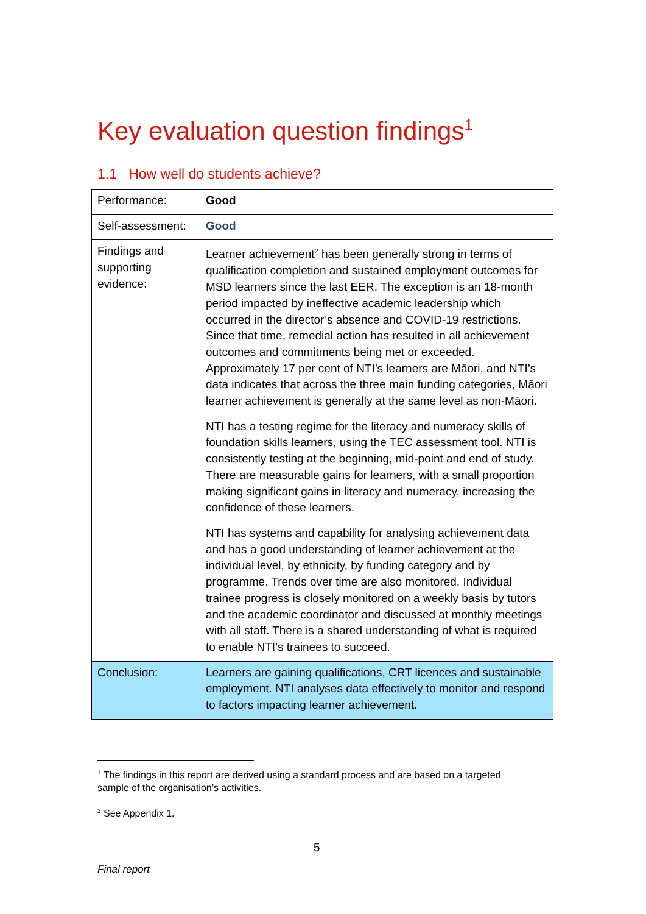Key evaluation question findings<sup>1</sup>
1.1 How well do students achieve?
| Performance: | Good |
| Self-assessment: | Good |
| Findings and supporting evidence: | Learner achievement<sup>2</sup> has been generally strong in terms of qualification completion and sustained employment outcomes for MSD learners since the last EER. The exception is an 18-month period impacted by ineffective academic leadership which occurred in the director’s absence and COVID-19 restrictions. Since that time, remedial action has resulted in all achievement outcomes and commitments being met or exceeded. Approximately 17 per cent of NTI’s learners are Māori, and NTI’s data indicates that across the three main funding categories, Māori learner achievement is generally at the same level as non-Māori. NTI has a testing regime for the literacy and numeracy skills of foundation skills learners, using the TEC assessment tool. NTI is consistently testing at the beginning, mid-point and end of study. There are measurable gains for learners, with a small proportion making significant gains in literacy and numeracy, increasing the confidence of these learners. NTI has systems and capability for analysing achievement data and has a good understanding of learner achievement at the individual level, by ethnicity, by funding category and by programme. Trends over time are also monitored. Individual trainee progress is closely monitored on a weekly basis by tutors and the academic coordinator and discussed at monthly meetings with all staff. There is a shared understanding of what is required to enable NTI’s trainees to succeed. |
| Conclusion: | Learners are gaining qualifications, CRT licences and sustainable employment. NTI analyses data effectively to monitor and respond to factors impacting learner achievement. |
<sup>1</sup> The findings in this report are derived using a standard process and are based on a targeted sample of the organisation’s activities.
<sup>2</sup> See Appendix 1.
5
Final report